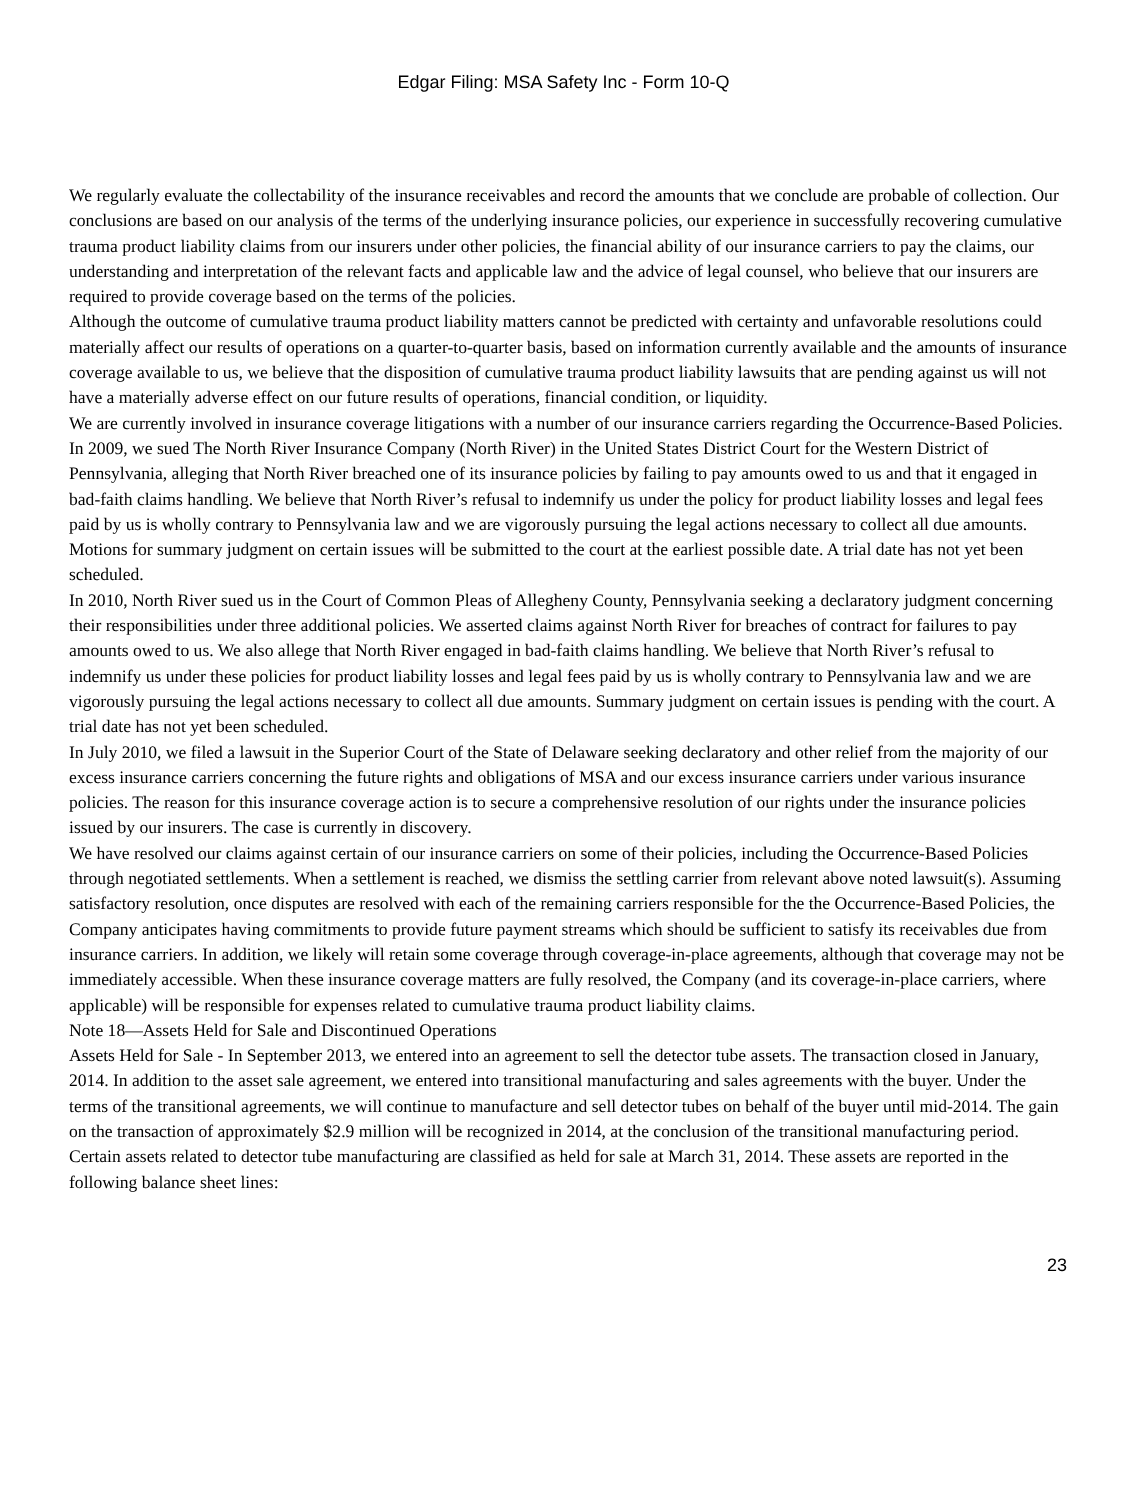Edgar Filing: MSA Safety Inc - Form 10-Q
We regularly evaluate the collectability of the insurance receivables and record the amounts that we conclude are probable of collection. Our conclusions are based on our analysis of the terms of the underlying insurance policies, our experience in successfully recovering cumulative trauma product liability claims from our insurers under other policies, the financial ability of our insurance carriers to pay the claims, our understanding and interpretation of the relevant facts and applicable law and the advice of legal counsel, who believe that our insurers are required to provide coverage based on the terms of the policies.
Although the outcome of cumulative trauma product liability matters cannot be predicted with certainty and unfavorable resolutions could materially affect our results of operations on a quarter-to-quarter basis, based on information currently available and the amounts of insurance coverage available to us, we believe that the disposition of cumulative trauma product liability lawsuits that are pending against us will not have a materially adverse effect on our future results of operations, financial condition, or liquidity.
We are currently involved in insurance coverage litigations with a number of our insurance carriers regarding the Occurrence-Based Policies.
In 2009, we sued The North River Insurance Company (North River) in the United States District Court for the Western District of Pennsylvania, alleging that North River breached one of its insurance policies by failing to pay amounts owed to us and that it engaged in bad-faith claims handling. We believe that North River’s refusal to indemnify us under the policy for product liability losses and legal fees paid by us is wholly contrary to Pennsylvania law and we are vigorously pursuing the legal actions necessary to collect all due amounts. Motions for summary judgment on certain issues will be submitted to the court at the earliest possible date. A trial date has not yet been scheduled.
In 2010, North River sued us in the Court of Common Pleas of Allegheny County, Pennsylvania seeking a declaratory judgment concerning their responsibilities under three additional policies. We asserted claims against North River for breaches of contract for failures to pay amounts owed to us. We also allege that North River engaged in bad-faith claims handling. We believe that North River’s refusal to indemnify us under these policies for product liability losses and legal fees paid by us is wholly contrary to Pennsylvania law and we are vigorously pursuing the legal actions necessary to collect all due amounts. Summary judgment on certain issues is pending with the court. A trial date has not yet been scheduled.
In July 2010, we filed a lawsuit in the Superior Court of the State of Delaware seeking declaratory and other relief from the majority of our excess insurance carriers concerning the future rights and obligations of MSA and our excess insurance carriers under various insurance policies. The reason for this insurance coverage action is to secure a comprehensive resolution of our rights under the insurance policies issued by our insurers. The case is currently in discovery.
We have resolved our claims against certain of our insurance carriers on some of their policies, including the Occurrence-Based Policies through negotiated settlements. When a settlement is reached, we dismiss the settling carrier from relevant above noted lawsuit(s). Assuming satisfactory resolution, once disputes are resolved with each of the remaining carriers responsible for the the Occurrence-Based Policies, the Company anticipates having commitments to provide future payment streams which should be sufficient to satisfy its receivables due from insurance carriers. In addition, we likely will retain some coverage through coverage-in-place agreements, although that coverage may not be immediately accessible. When these insurance coverage matters are fully resolved, the Company (and its coverage-in-place carriers, where applicable) will be responsible for expenses related to cumulative trauma product liability claims.
Note 18—Assets Held for Sale and Discontinued Operations
Assets Held for Sale - In September 2013, we entered into an agreement to sell the detector tube assets. The transaction closed in January, 2014. In addition to the asset sale agreement, we entered into transitional manufacturing and sales agreements with the buyer. Under the terms of the transitional agreements, we will continue to manufacture and sell detector tubes on behalf of the buyer until mid-2014. The gain on the transaction of approximately $2.9 million will be recognized in 2014, at the conclusion of the transitional manufacturing period.
Certain assets related to detector tube manufacturing are classified as held for sale at March 31, 2014. These assets are reported in the following balance sheet lines:
23